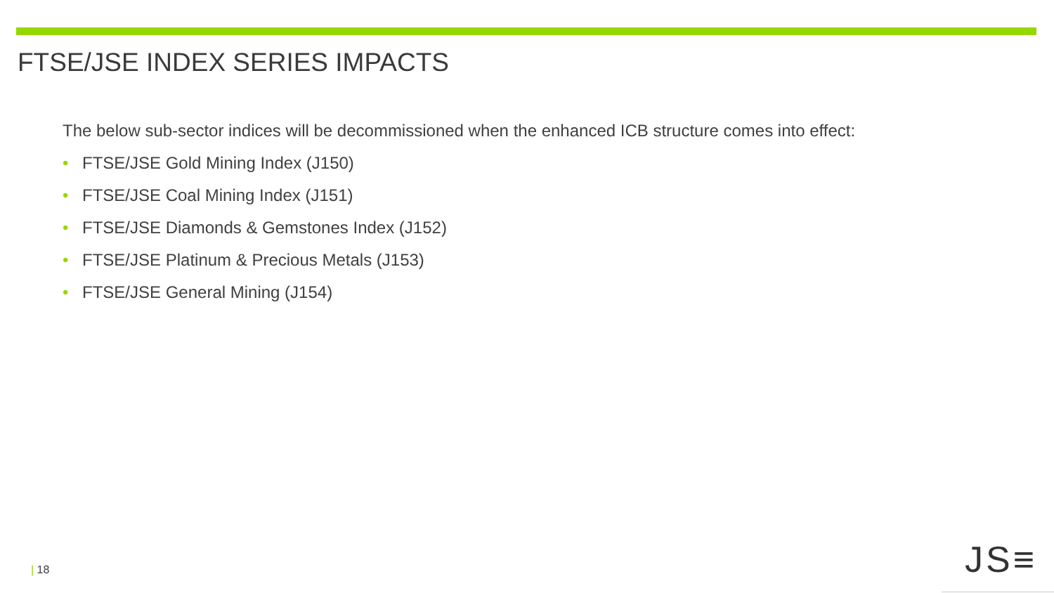FTSE/JSE INDEX SERIES IMPACTS
The below sub-sector indices will be decommissioned when the enhanced ICB structure comes into effect:
• FTSE/JSE Gold Mining Index (J150)
• FTSE/JSE Coal Mining Index (J151)
• FTSE/JSE Diamonds & Gemstones Index (J152)
• FTSE/JSE Platinum & Precious Metals (J153)
• FTSE/JSE General Mining (J154)
| 18 JS≡